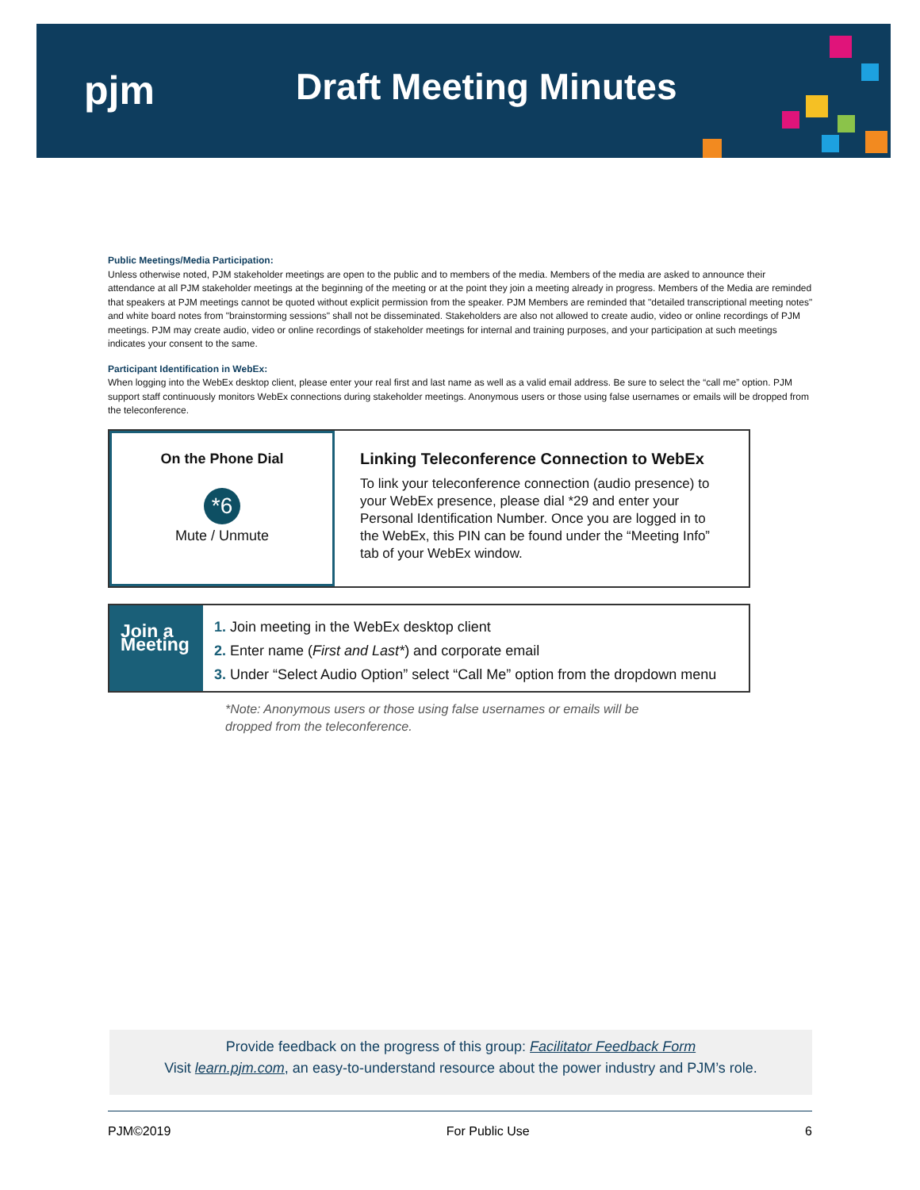pjm Draft Meeting Minutes
Public Meetings/Media Participation:
Unless otherwise noted, PJM stakeholder meetings are open to the public and to members of the media. Members of the media are asked to announce their attendance at all PJM stakeholder meetings at the beginning of the meeting or at the point they join a meeting already in progress. Members of the Media are reminded that speakers at PJM meetings cannot be quoted without explicit permission from the speaker. PJM Members are reminded that "detailed transcriptional meeting notes" and white board notes from "brainstorming sessions" shall not be disseminated. Stakeholders are also not allowed to create audio, video or online recordings of PJM meetings. PJM may create audio, video or online recordings of stakeholder meetings for internal and training purposes, and your participation at such meetings indicates your consent to the same.
Participant Identification in WebEx:
When logging into the WebEx desktop client, please enter your real first and last name as well as a valid email address. Be sure to select the “call me” option. PJM support staff continuously monitors WebEx connections during stakeholder meetings. Anonymous users or those using false usernames or emails will be dropped from the teleconference.
On the Phone Dial
*6
Mute / Unmute
Linking Teleconference Connection to WebEx
To link your teleconference connection (audio presence) to your WebEx presence, please dial *29 and enter your Personal Identification Number. Once you are logged in to the WebEx, this PIN can be found under the “Meeting Info” tab of your WebEx window.
Join a Meeting
1. Join meeting in the WebEx desktop client
2. Enter name (First and Last*) and corporate email
3. Under “Select Audio Option” select “Call Me” option from the dropdown menu
*Note: Anonymous users or those using false usernames or emails will be
dropped from the teleconference.
Provide feedback on the progress of this group: Facilitator Feedback Form
Visit learn.pjm.com, an easy-to-understand resource about the power industry and PJM’s role.
PJM©2019 For Public Use 6